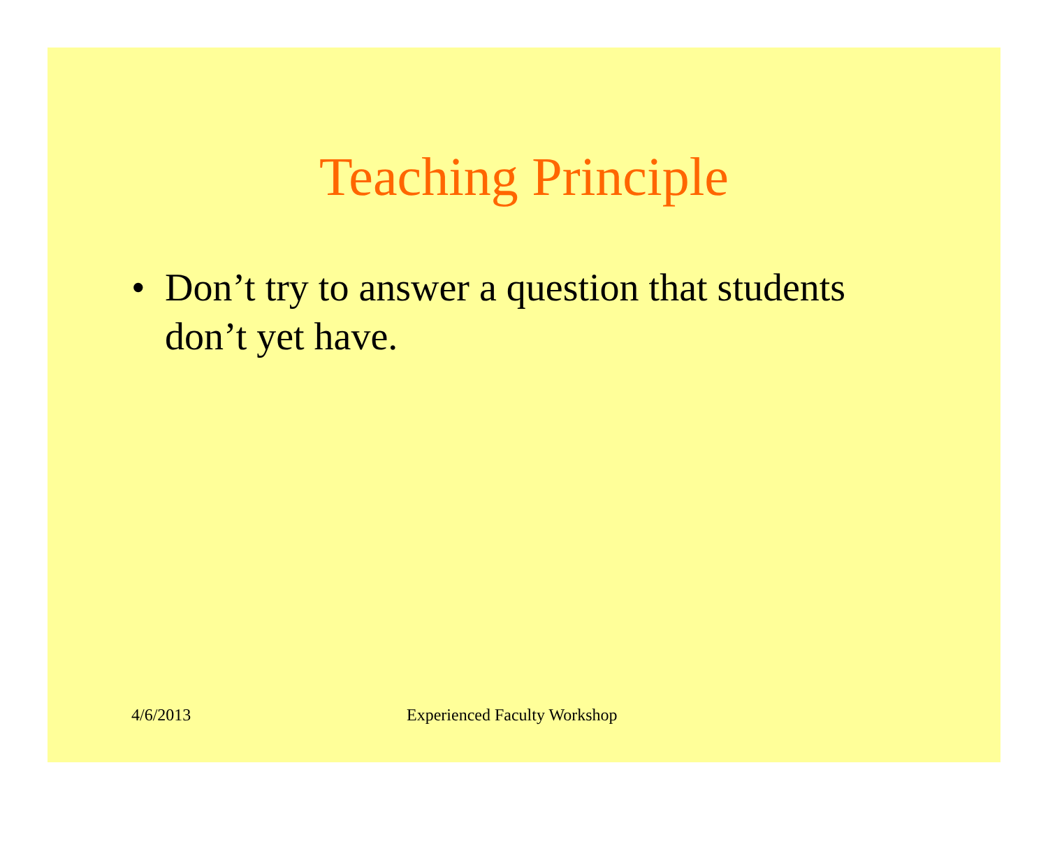Teaching Principle
• Don’t try to answer a question that students don’t yet have.
4/6/2013 Experienced Faculty Workshop